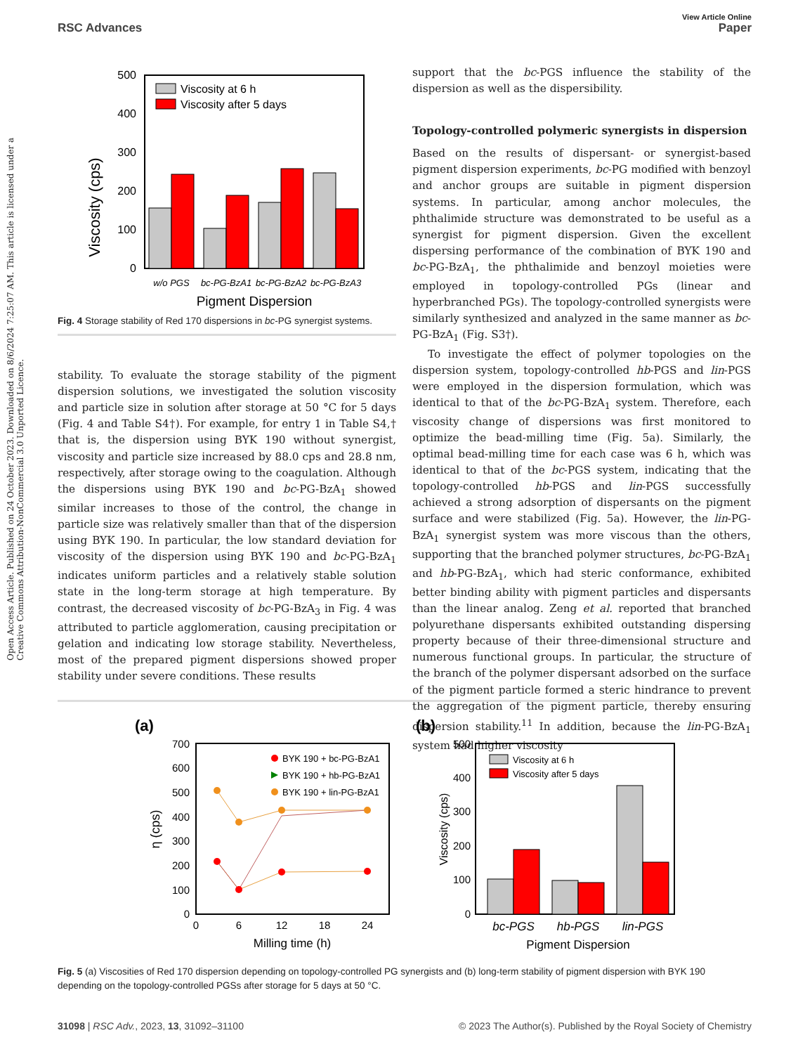View Article Online
RSC Advances Paper
Open Access Article. Published on 24 October 2023. Downloaded on 8/6/2024 7:25:07 AM. This article is licensed under a Creative Commons Attribution-NonCommercial 3.0 Unported Licence.
500
400
300
200
100
0
Viscosity (cps)
Viscosity at 6 h
Viscosity after 5 days
w/o PGS
bc-PG-BzA1
bc-PG-BzA2
bc-PG-BzA3
Pigment Dispersion
Fig. 4 Storage stability of Red 170 dispersions in bc-PG synergist systems.
stability. To evaluate the storage stability of the pigment dispersion solutions, we investigated the solution viscosity and particle size in solution after storage at 50 °C for 5 days (Fig. 4 and Table S4†). For example, for entry 1 in Table S4,† that is, the dispersion using BYK 190 without synergist, viscosity and particle size increased by 88.0 cps and 28.8 nm, respectively, after storage owing to the coagulation. Although the dispersions using BYK 190 and bc-PG-BzA<sub>1</sub> showed similar increases to those of the control, the change in particle size was relatively smaller than that of the dispersion using BYK 190. In particular, the low standard deviation for viscosity of the dispersion using BYK 190 and bc-PG-BzA<sub>1</sub> indicates uniform particles and a relatively stable solution state in the long-term storage at high temperature. By contrast, the decreased viscosity of bc-PG-BzA<sub>3</sub> in Fig. 4 was attributed to particle agglomeration, causing precipitation or gelation and indicating low storage stability. Nevertheless, most of the prepared pigment dispersions showed proper stability under severe conditions. These results
support that the bc-PGS influence the stability of the dispersion as well as the dispersibility.
Topology-controlled polymeric synergists in dispersion
Based on the results of dispersant- or synergist-based pigment dispersion experiments, bc-PG modified with benzoyl and anchor groups are suitable in pigment dispersion systems. In particular, among anchor molecules, the phthalimide structure was demonstrated to be useful as a synergist for pigment dispersion. Given the excellent dispersing performance of the combination of BYK 190 and bc-PG-BzA<sub>1</sub>, the phthalimide and benzoyl moieties were employed in topology-controlled PGs (linear and hyperbranched PGs). The topology-controlled synergists were similarly synthesized and analyzed in the same manner as bc-PG-BzA<sub>1</sub> (Fig. S3†).
To investigate the effect of polymer topologies on the dispersion system, topology-controlled hb-PGS and lin-PGS were employed in the dispersion formulation, which was identical to that of the bc-PG-BzA<sub>1</sub> system. Therefore, each viscosity change of dispersions was first monitored to optimize the bead-milling time (Fig. 5a). Similarly, the optimal bead-milling time for each case was 6 h, which was identical to that of the bc-PGS system, indicating that the topology-controlled hb-PGS and lin-PGS successfully achieved a strong adsorption of dispersants on the pigment surface and were stabilized (Fig. 5a). However, the lin-PG-BzA<sub>1</sub> synergist system was more viscous than the others, supporting that the branched polymer structures, bc-PG-BzA<sub>1</sub> and hb-PG-BzA<sub>1</sub>, which had steric conformance, exhibited better binding ability with pigment particles and dispersants than the linear analog. Zeng et al. reported that branched polyurethane dispersants exhibited outstanding dispersing property because of their three-dimensional structure and numerous functional groups. In particular, the structure of the branch of the polymer dispersant adsorbed on the surface of the pigment particle formed a steric hindrance to prevent the aggregation of the pigment particle, thereby ensuring dispersion stability.<sup>11</sup> In addition, because the lin-PG-BzA<sub>1</sub> system had higher viscosity
(a)
700
600
500
400
300
200
100
0
0
6
12
18
24
Milling time (h)
η (cps)
BYK 190 + bc-PG-BzA1
BYK 190 + hb-PG-BzA1
BYK 190 + lin-PG-BzA1
(b)
500
400
300
200
100
0
Viscosity (cps)
Viscosity at 6 h
Viscosity after 5 days
bc-PGS
hb-PGS
lin-PGS
Pigment Dispersion
Fig. 5 (a) Viscosities of Red 170 dispersion depending on topology-controlled PG synergists and (b) long-term stability of pigment dispersion with BYK 190 depending on the topology-controlled PGSs after storage for 5 days at 50 °C.
31098 | RSC Adv., 2023, 13, 31092–31100 © 2023 The Author(s). Published by the Royal Society of Chemistry